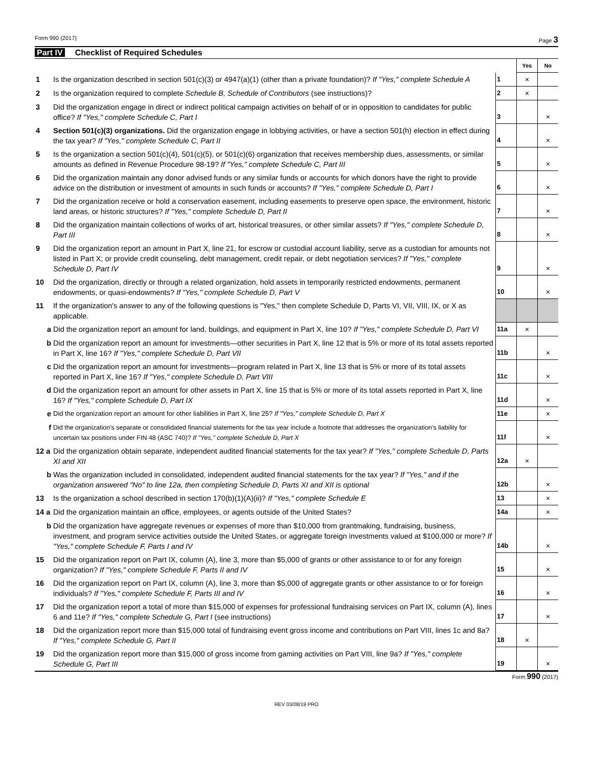Form 990 (2017) Page 3
Part IV Checklist of Required Schedules
| | | | Yes | No |
| 1 | Is the organization described in section 501(c)(3) or 4947(a)(1) (other than a private foundation)? If "Yes," complete Schedule A | 1 | × | |
| 2 | Is the organization required to complete Schedule B, Schedule of Contributors (see instructions)? | 2 | × | |
| 3 | Did the organization engage in direct or indirect political campaign activities on behalf of or in opposition to candidates for public office? If "Yes," complete Schedule C, Part I | 3 | | × |
| 4 | Section 501(c)(3) organizations. Did the organization engage in lobbying activities, or have a section 501(h) election in effect during the tax year? If "Yes," complete Schedule C, Part II | 4 | | × |
| 5 | Is the organization a section 501(c)(4), 501(c)(5), or 501(c)(6) organization that receives membership dues, assessments, or similar amounts as defined in Revenue Procedure 98-19? If "Yes," complete Schedule C, Part III | 5 | | × |
| 6 | Did the organization maintain any donor advised funds or any similar funds or accounts for which donors have the right to provide advice on the distribution or investment of amounts in such funds or accounts? If "Yes," complete Schedule D, Part I | 6 | | × |
| 7 | Did the organization receive or hold a conservation easement, including easements to preserve open space, the environment, historic land areas, or historic structures? If "Yes," complete Schedule D, Part II | 7 | | × |
| 8 | Did the organization maintain collections of works of art, historical treasures, or other similar assets? If "Yes," complete Schedule D, Part III | 8 | | × |
| 9 | Did the organization report an amount in Part X, line 21, for escrow or custodial account liability, serve as a custodian for amounts not listed in Part X; or provide credit counseling, debt management, credit repair, or debt negotiation services? If "Yes," complete Schedule D, Part IV | 9 | | × |
| 10 | Did the organization, directly or through a related organization, hold assets in temporarily restricted endowments, permanent endowments, or quasi-endowments? If "Yes," complete Schedule D, Part V | 10 | | × |
| 11 | If the organization's answer to any of the following questions is "Yes," then complete Schedule D, Parts VI, VII, VIII, IX, or X as applicable. | | | |
| a | Did the organization report an amount for land, buildings, and equipment in Part X, line 10? If "Yes," complete Schedule D, Part VI | 11a | × | |
| b | Did the organization report an amount for investments—other securities in Part X, line 12 that is 5% or more of its total assets reported in Part X, line 16? If "Yes," complete Schedule D, Part VII | 11b | | × |
| c | Did the organization report an amount for investments—program related in Part X, line 13 that is 5% or more of its total assets reported in Part X, line 16? If "Yes," complete Schedule D, Part VIII | 11c | | × |
| d | Did the organization report an amount for other assets in Part X, line 15 that is 5% or more of its total assets reported in Part X, line 16? If "Yes," complete Schedule D, Part IX | 11d | | × |
| e | Did the organization report an amount for other liabilities in Part X, line 25? If "Yes," complete Schedule D, Part X | 11e | | × |
| f | Did the organization's separate or consolidated financial statements for the tax year include a footnote that addresses the organization's liability for uncertain tax positions under FIN 48 (ASC 740)? If "Yes," complete Schedule D, Part X | 11f | | × |
| 12 a | Did the organization obtain separate, independent audited financial statements for the tax year? If "Yes," complete Schedule D, Parts XI and XII | 12a | × | |
| b | Was the organization included in consolidated, independent audited financial statements for the tax year? If "Yes," and if the organization answered "No" to line 12a, then completing Schedule D, Parts XI and XII is optional | 12b | | × |
| 13 | Is the organization a school described in section 170(b)(1)(A)(ii)? If "Yes," complete Schedule E | 13 | | × |
| 14 a | Did the organization maintain an office, employees, or agents outside of the United States? | 14a | | × |
| b | Did the organization have aggregate revenues or expenses of more than $10,000 from grantmaking, fundraising, business, investment, and program service activities outside the United States, or aggregate foreign investments valued at $100,000 or more? If "Yes," complete Schedule F, Parts I and IV | 14b | | × |
| 15 | Did the organization report on Part IX, column (A), line 3, more than $5,000 of grants or other assistance to or for any foreign organization? If "Yes," complete Schedule F, Parts II and IV | 15 | | × |
| 16 | Did the organization report on Part IX, column (A), line 3, more than $5,000 of aggregate grants or other assistance to or for foreign individuals? If "Yes," complete Schedule F, Parts III and IV | 16 | | × |
| 17 | Did the organization report a total of more than $15,000 of expenses for professional fundraising services on Part IX, column (A), lines 6 and 11e? If "Yes," complete Schedule G, Part I (see instructions) | 17 | | × |
| 18 | Did the organization report more than $15,000 total of fundraising event gross income and contributions on Part VIII, lines 1c and 8a? If "Yes," complete Schedule G, Part II | 18 | × | |
| 19 | Did the organization report more than $15,000 of gross income from gaming activities on Part VIII, line 9a? If "Yes," complete Schedule G, Part III | 19 | | × |
Form 990 (2017)
REV 03/08/19 PRO